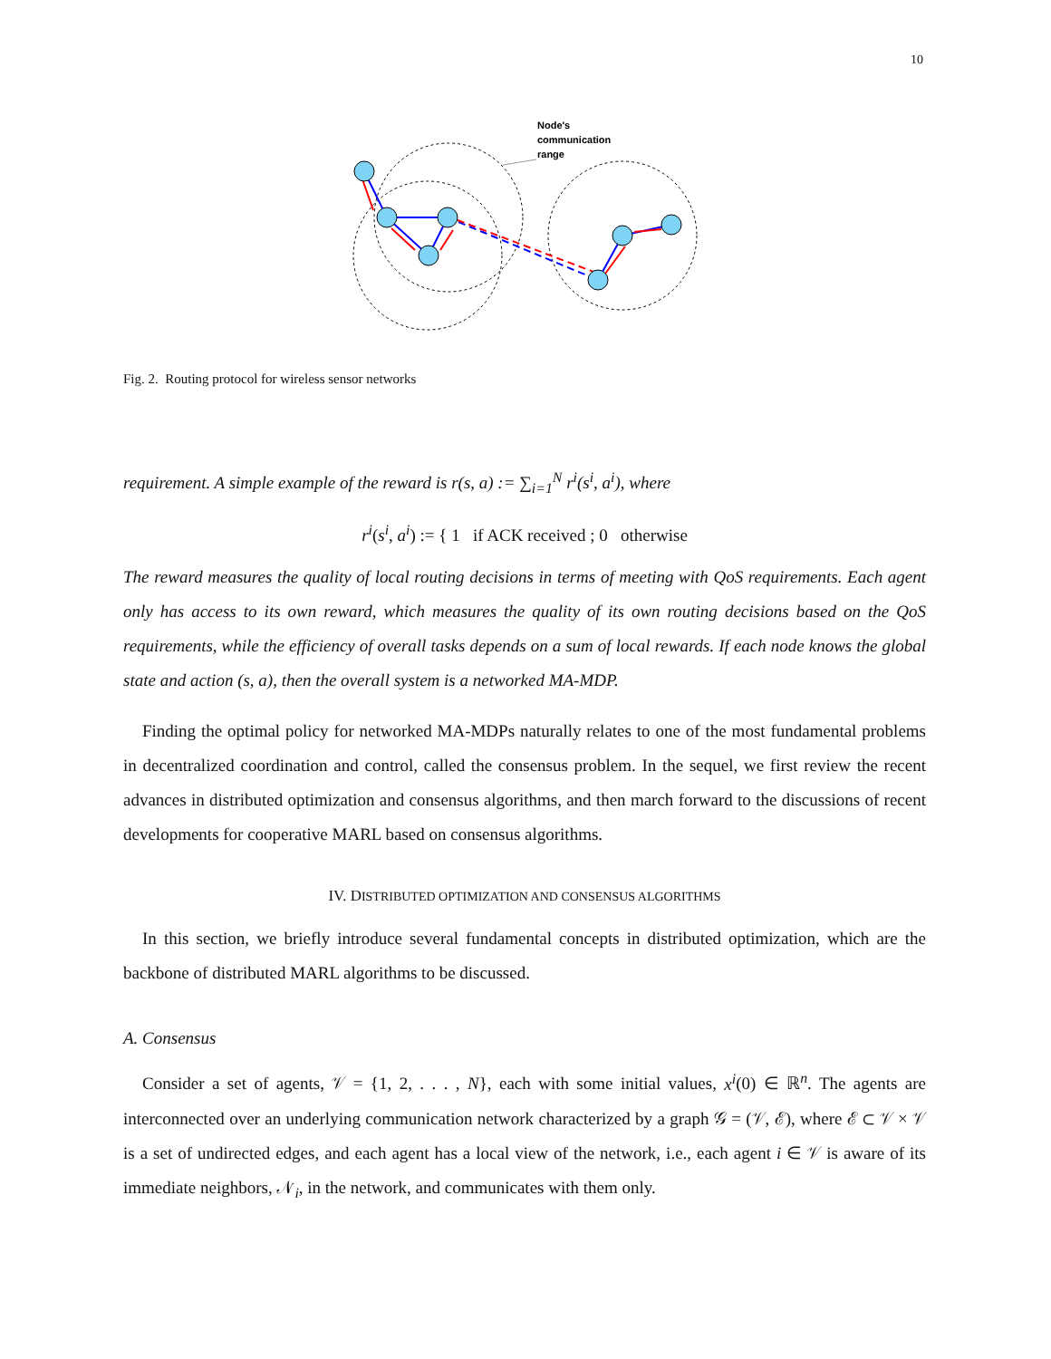10
Node's
communication
range
Fig. 2. Routing protocol for wireless sensor networks
requirement. A simple example of the reward is r(s, a) := ∑<sub>i=1</sub><sup>N</sup> r<sup>i</sup>(s<sup>i</sup>, a<sup>i</sup>), where
r<sup>i</sup>(s<sup>i</sup>, a<sup>i</sup>) := { 1 if ACK received ; 0 otherwise
The reward measures the quality of local routing decisions in terms of meeting with QoS requirements. Each agent only has access to its own reward, which measures the quality of its own routing decisions based on the QoS requirements, while the efficiency of overall tasks depends on a sum of local rewards. If each node knows the global state and action (s, a), then the overall system is a networked MA-MDP.
Finding the optimal policy for networked MA-MDPs naturally relates to one of the most fundamental problems in decentralized coordination and control, called the consensus problem. In the sequel, we first review the recent advances in distributed optimization and consensus algorithms, and then march forward to the discussions of recent developments for cooperative MARL based on consensus algorithms.
IV. DISTRIBUTED OPTIMIZATION AND CONSENSUS ALGORITHMS
In this section, we briefly introduce several fundamental concepts in distributed optimization, which are the backbone of distributed MARL algorithms to be discussed.
A. Consensus
Consider a set of agents, 𝒱 = {1, 2, . . . , N}, each with some initial values, x<sup>i</sup>(0) ∈ ℝ<sup>n</sup>. The agents are interconnected over an underlying communication network characterized by a graph 𝒢 = (𝒱, ℰ), where ℰ ⊂ 𝒱 × 𝒱 is a set of undirected edges, and each agent has a local view of the network, i.e., each agent i ∈ 𝒱 is aware of its immediate neighbors, 𝒩<sub>i</sub>, in the network, and communicates with them only.